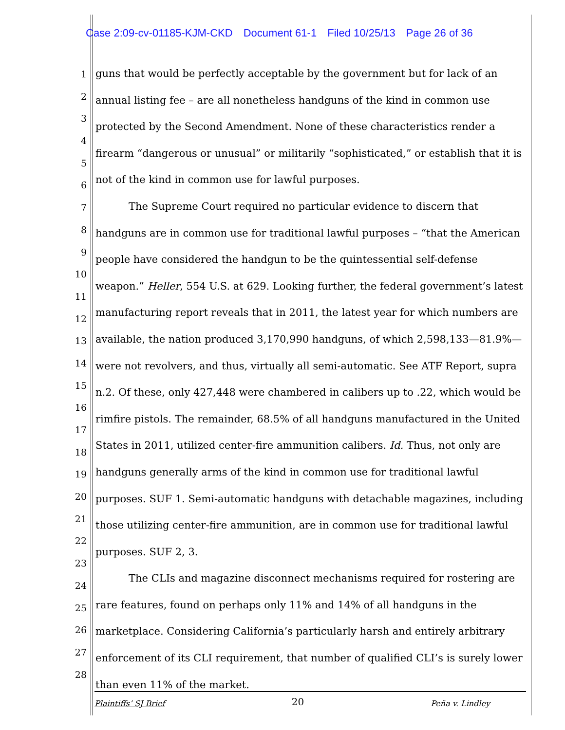Case 2:09-cv-01185-KJM-CKD Document 61-1 Filed 10/25/13 Page 26 of 36
1
2
3
4
5
6
7
8
9
10
11
12
13
14
15
16
17
18
19
20
21
22
23
24
25
26
27
28
guns that would be perfectly acceptable by the government but for lack of an annual listing fee – are all nonetheless handguns of the kind in common use protected by the Second Amendment. None of these characteristics render a firearm “dangerous or unusual” or militarily “sophisticated,” or establish that it is not of the kind in common use for lawful purposes.
The Supreme Court required no particular evidence to discern that handguns are in common use for traditional lawful purposes – “that the American people have considered the handgun to be the quintessential self-defense weapon.” Heller, 554 U.S. at 629. Looking further, the federal government’s latest manufacturing report reveals that in 2011, the latest year for which numbers are available, the nation produced 3,170,990 handguns, of which 2,598,133—81.9%—were not revolvers, and thus, virtually all semi-automatic. See ATF Report, supra n.2. Of these, only 427,448 were chambered in calibers up to .22, which would be rimfire pistols. The remainder, 68.5% of all handguns manufactured in the United States in 2011, utilized center-fire ammunition calibers. Id. Thus, not only are handguns generally arms of the kind in common use for traditional lawful purposes. SUF 1. Semi-automatic handguns with detachable magazines, including those utilizing center-fire ammunition, are in common use for traditional lawful purposes. SUF 2, 3.
The CLIs and magazine disconnect mechanisms required for rostering are rare features, found on perhaps only 11% and 14% of all handguns in the marketplace. Considering California’s particularly harsh and entirely arbitrary enforcement of its CLI requirement, that number of qualified CLI’s is surely lower than even 11% of the market.
Plaintiffs’ SJ Brief 20 Peña v. Lindley